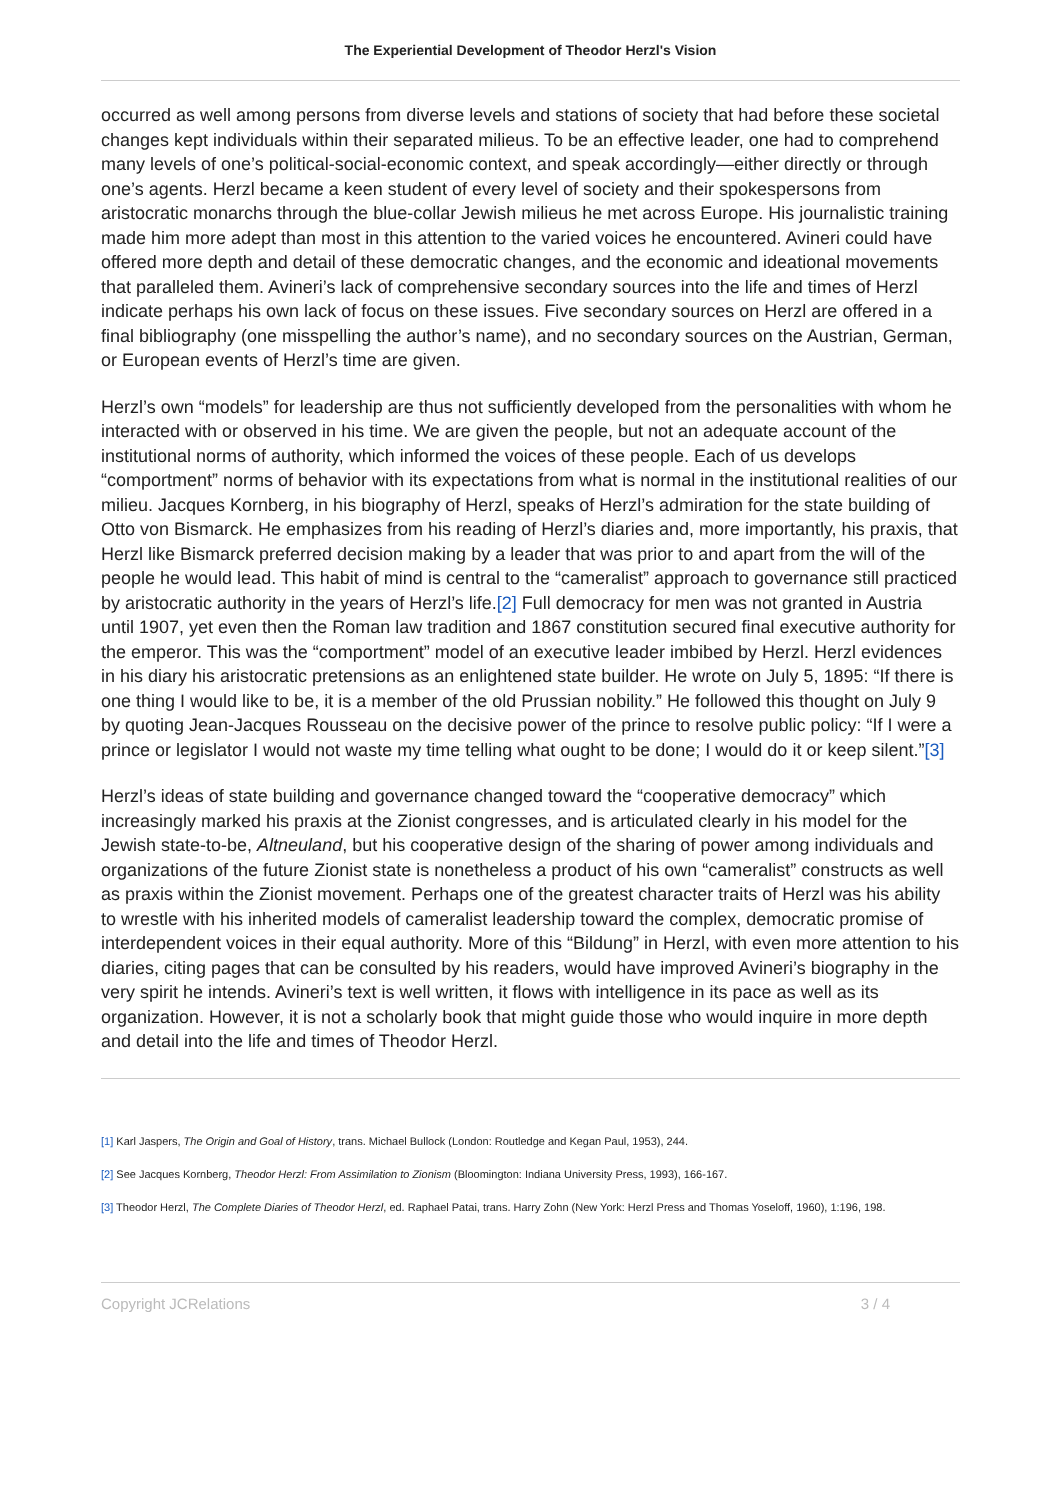The Experiential Development of Theodor Herzl's Vision
occurred as well among persons from diverse levels and stations of society that had before these societal changes kept individuals within their separated milieus. To be an effective leader, one had to comprehend many levels of one’s political-social-economic context, and speak accordingly—either directly or through one’s agents. Herzl became a keen student of every level of society and their spokespersons from aristocratic monarchs through the blue-collar Jewish milieus he met across Europe. His journalistic training made him more adept than most in this attention to the varied voices he encountered. Avineri could have offered more depth and detail of these democratic changes, and the economic and ideational movements that paralleled them. Avineri’s lack of comprehensive secondary sources into the life and times of Herzl indicate perhaps his own lack of focus on these issues. Five secondary sources on Herzl are offered in a final bibliography (one misspelling the author’s name), and no secondary sources on the Austrian, German, or European events of Herzl’s time are given.
Herzl’s own “models” for leadership are thus not sufficiently developed from the personalities with whom he interacted with or observed in his time. We are given the people, but not an adequate account of the institutional norms of authority, which informed the voices of these people. Each of us develops “comportment” norms of behavior with its expectations from what is normal in the institutional realities of our milieu. Jacques Kornberg, in his biography of Herzl, speaks of Herzl’s admiration for the state building of Otto von Bismarck. He emphasizes from his reading of Herzl’s diaries and, more importantly, his praxis, that Herzl like Bismarck preferred decision making by a leader that was prior to and apart from the will of the people he would lead. This habit of mind is central to the “cameralist” approach to governance still practiced by aristocratic authority in the years of Herzl’s life.[2] Full democracy for men was not granted in Austria until 1907, yet even then the Roman law tradition and 1867 constitution secured final executive authority for the emperor. This was the “comportment” model of an executive leader imbibed by Herzl. Herzl evidences in his diary his aristocratic pretensions as an enlightened state builder. He wrote on July 5, 1895: “If there is one thing I would like to be, it is a member of the old Prussian nobility.” He followed this thought on July 9 by quoting Jean-Jacques Rousseau on the decisive power of the prince to resolve public policy: “If I were a prince or legislator I would not waste my time telling what ought to be done; I would do it or keep silent.”[3]
Herzl’s ideas of state building and governance changed toward the “cooperative democracy” which increasingly marked his praxis at the Zionist congresses, and is articulated clearly in his model for the Jewish state-to-be, Altneuland, but his cooperative design of the sharing of power among individuals and organizations of the future Zionist state is nonetheless a product of his own “cameralist” constructs as well as praxis within the Zionist movement. Perhaps one of the greatest character traits of Herzl was his ability to wrestle with his inherited models of cameralist leadership toward the complex, democratic promise of interdependent voices in their equal authority. More of this “Bildung” in Herzl, with even more attention to his diaries, citing pages that can be consulted by his readers, would have improved Avineri’s biography in the very spirit he intends. Avineri’s text is well written, it flows with intelligence in its pace as well as its organization. However, it is not a scholarly book that might guide those who would inquire in more depth and detail into the life and times of Theodor Herzl.
[1] Karl Jaspers, The Origin and Goal of History, trans. Michael Bullock (London: Routledge and Kegan Paul, 1953), 244.
[2] See Jacques Kornberg, Theodor Herzl: From Assimilation to Zionism (Bloomington: Indiana University Press, 1993), 166-167.
[3] Theodor Herzl, The Complete Diaries of Theodor Herzl, ed. Raphael Patai, trans. Harry Zohn (New York: Herzl Press and Thomas Yoseloff, 1960), 1:196, 198.
Copyright JCRelations 3 / 4